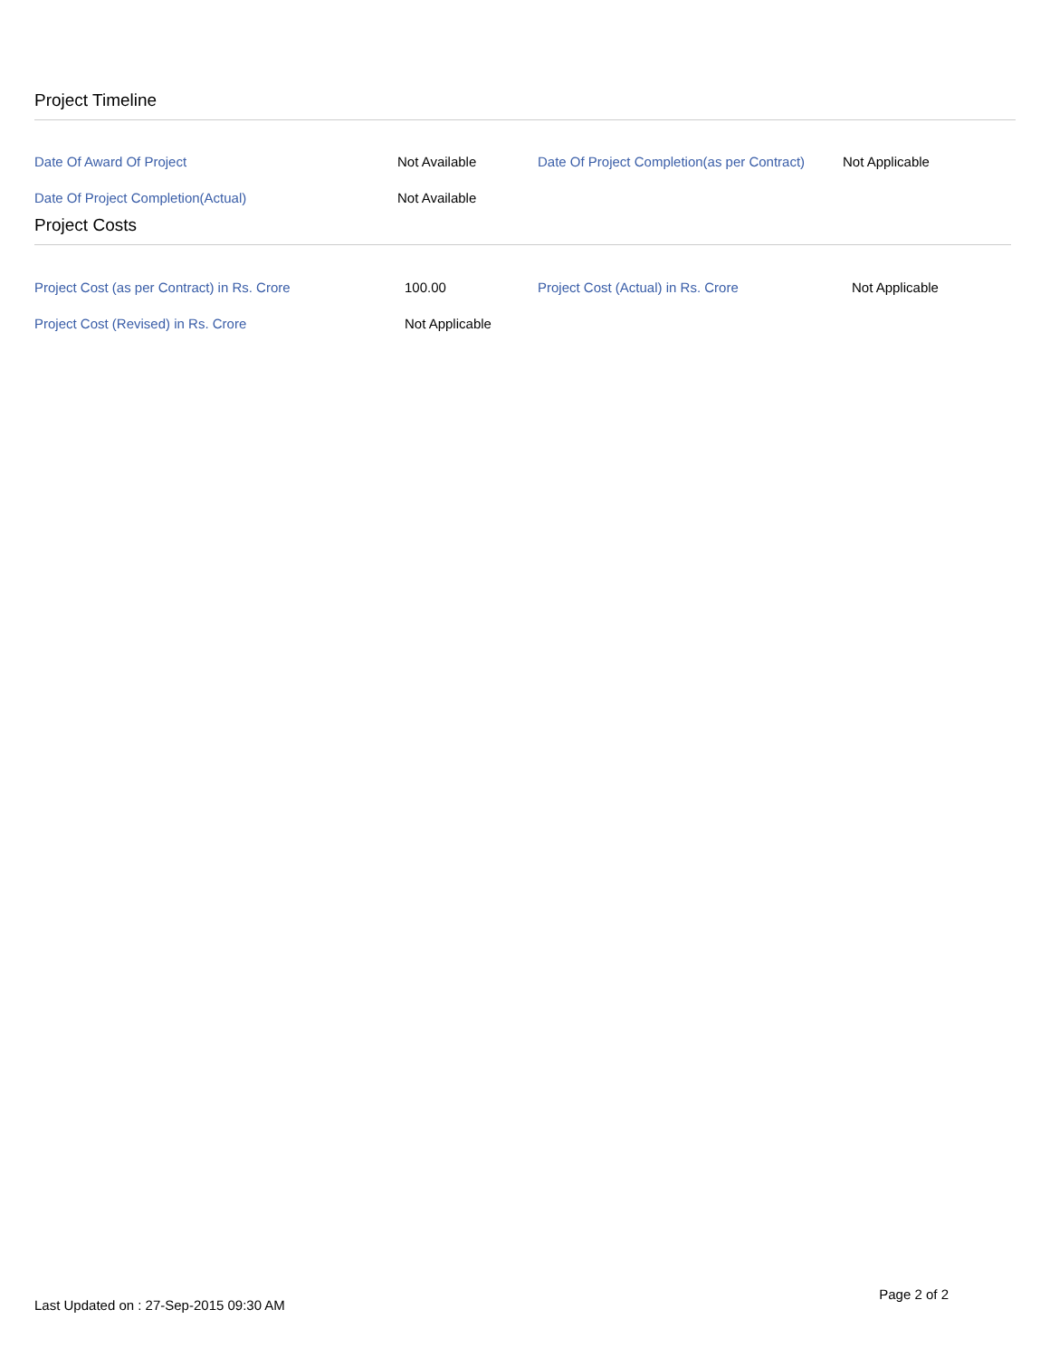Project Timeline
| Date Of Award Of Project | Not Available | Date Of Project Completion(as per Contract) | Not Applicable |
| Date Of Project Completion(Actual) | Not Available | | |
Project Costs
| Project Cost (as per Contract) in Rs. Crore | 100.00 | Project Cost (Actual) in Rs. Crore | Not Applicable |
| Project Cost (Revised) in Rs. Crore | Not Applicable | | |
Page 2 of 2
Last Updated on : 27-Sep-2015 09:30 AM